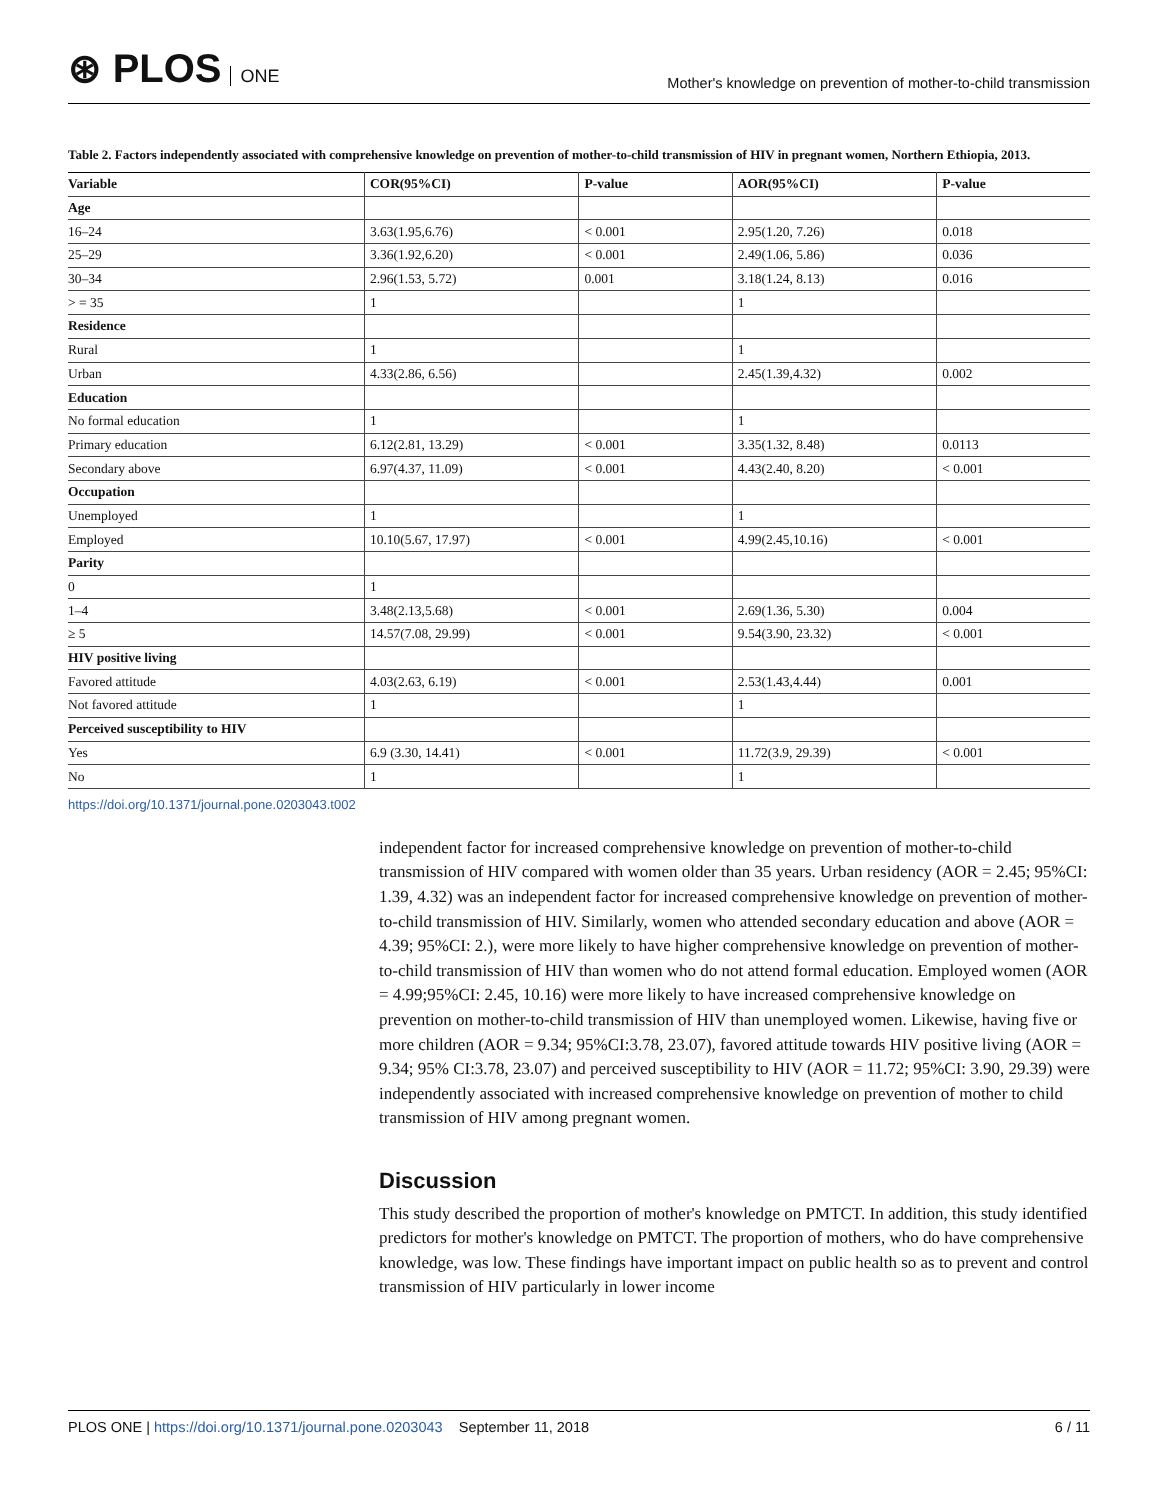⊛ PLOS ONE
Mother's knowledge on prevention of mother-to-child transmission
Table 2. Factors independently associated with comprehensive knowledge on prevention of mother-to-child transmission of HIV in pregnant women, Northern Ethiopia, 2013.
| Variable | COR(95%CI) | P-value | AOR(95%CI) | P-value |
| --- | --- | --- | --- | --- |
| Age | | | | |
| 16–24 | 3.63(1.95,6.76) | < 0.001 | 2.95(1.20, 7.26) | 0.018 |
| 25–29 | 3.36(1.92,6.20) | < 0.001 | 2.49(1.06, 5.86) | 0.036 |
| 30–34 | 2.96(1.53, 5.72) | 0.001 | 3.18(1.24, 8.13) | 0.016 |
| > = 35 | 1 | | 1 | |
| Residence | | | | |
| Rural | 1 | | 1 | |
| Urban | 4.33(2.86, 6.56) | | 2.45(1.39,4.32) | 0.002 |
| Education | | | | |
| No formal education | 1 | | 1 | |
| Primary education | 6.12(2.81, 13.29) | < 0.001 | 3.35(1.32, 8.48) | 0.0113 |
| Secondary above | 6.97(4.37, 11.09) | < 0.001 | 4.43(2.40, 8.20) | < 0.001 |
| Occupation | | | | |
| Unemployed | 1 | | 1 | |
| Employed | 10.10(5.67, 17.97) | < 0.001 | 4.99(2.45,10.16) | < 0.001 |
| Parity | | | | |
| 0 | 1 | | | |
| 1–4 | 3.48(2.13,5.68) | < 0.001 | 2.69(1.36, 5.30) | 0.004 |
| ≥ 5 | 14.57(7.08, 29.99) | < 0.001 | 9.54(3.90, 23.32) | < 0.001 |
| HIV positive living | | | | |
| Favored attitude | 4.03(2.63, 6.19) | < 0.001 | 2.53(1.43,4.44) | 0.001 |
| Not favored attitude | 1 | | 1 | |
| Perceived susceptibility to HIV | | | | |
| Yes | 6.9 (3.30, 14.41) | < 0.001 | 11.72(3.9, 29.39) | < 0.001 |
| No | 1 | | 1 | |
https://doi.org/10.1371/journal.pone.0203043.t002
independent factor for increased comprehensive knowledge on prevention of mother-to-child transmission of HIV compared with women older than 35 years. Urban residency (AOR = 2.45; 95%CI: 1.39, 4.32) was an independent factor for increased comprehensive knowledge on prevention of mother-to-child transmission of HIV. Similarly, women who attended secondary education and above (AOR = 4.39; 95%CI: 2.), were more likely to have higher comprehensive knowledge on prevention of mother-to-child transmission of HIV than women who do not attend formal education. Employed women (AOR = 4.99;95%CI: 2.45, 10.16) were more likely to have increased comprehensive knowledge on prevention on mother-to-child transmission of HIV than unemployed women. Likewise, having five or more children (AOR = 9.34; 95%CI:3.78, 23.07), favored attitude towards HIV positive living (AOR = 9.34; 95% CI:3.78, 23.07) and perceived susceptibility to HIV (AOR = 11.72; 95%CI: 3.90, 29.39) were independently associated with increased comprehensive knowledge on prevention of mother to child transmission of HIV among pregnant women.
Discussion
This study described the proportion of mother's knowledge on PMTCT. In addition, this study identified predictors for mother's knowledge on PMTCT. The proportion of mothers, who do have comprehensive knowledge, was low. These findings have important impact on public health so as to prevent and control transmission of HIV particularly in lower income
PLOS ONE | https://doi.org/10.1371/journal.pone.0203043 September 11, 2018
6 / 11